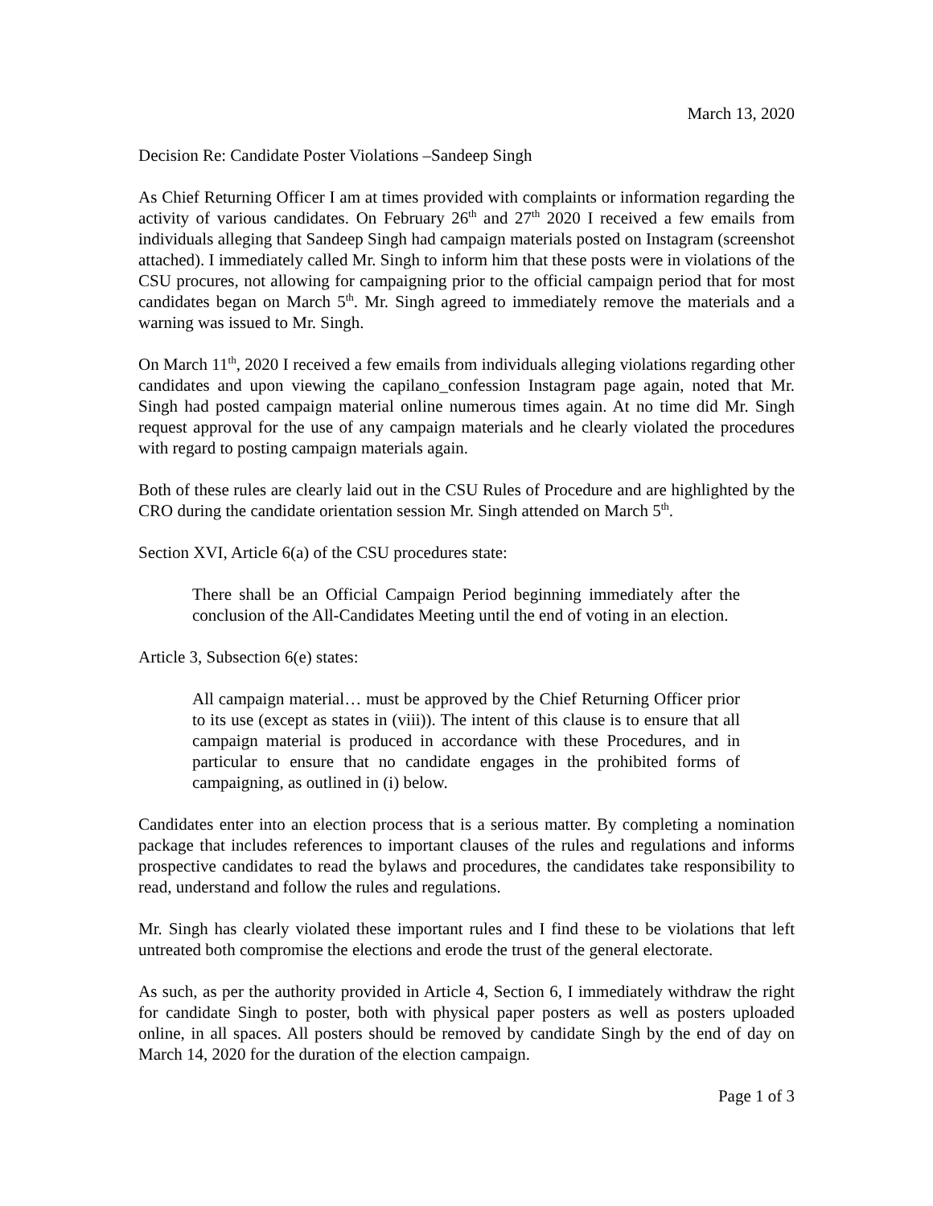March 13, 2020
Decision Re: Candidate Poster Violations –Sandeep Singh
As Chief Returning Officer I am at times provided with complaints or information regarding the activity of various candidates. On February 26<sup>th</sup> and 27<sup>th</sup> 2020 I received a few emails from individuals alleging that Sandeep Singh had campaign materials posted on Instagram (screenshot attached). I immediately called Mr. Singh to inform him that these posts were in violations of the CSU procures, not allowing for campaigning prior to the official campaign period that for most candidates began on March 5<sup>th</sup>. Mr. Singh agreed to immediately remove the materials and a warning was issued to Mr. Singh.
On March 11<sup>th</sup>, 2020 I received a few emails from individuals alleging violations regarding other candidates and upon viewing the capilano_confession Instagram page again, noted that Mr. Singh had posted campaign material online numerous times again. At no time did Mr. Singh request approval for the use of any campaign materials and he clearly violated the procedures with regard to posting campaign materials again.
Both of these rules are clearly laid out in the CSU Rules of Procedure and are highlighted by the CRO during the candidate orientation session Mr. Singh attended on March 5<sup>th</sup>.
Section XVI, Article 6(a) of the CSU procedures state:
There shall be an Official Campaign Period beginning immediately after the conclusion of the All-Candidates Meeting until the end of voting in an election.
Article 3, Subsection 6(e) states:
All campaign material… must be approved by the Chief Returning Officer prior to its use (except as states in (viii)). The intent of this clause is to ensure that all campaign material is produced in accordance with these Procedures, and in particular to ensure that no candidate engages in the prohibited forms of campaigning, as outlined in (i) below.
Candidates enter into an election process that is a serious matter. By completing a nomination package that includes references to important clauses of the rules and regulations and informs prospective candidates to read the bylaws and procedures, the candidates take responsibility to read, understand and follow the rules and regulations.
Mr. Singh has clearly violated these important rules and I find these to be violations that left untreated both compromise the elections and erode the trust of the general electorate.
As such, as per the authority provided in Article 4, Section 6, I immediately withdraw the right for candidate Singh to poster, both with physical paper posters as well as posters uploaded online, in all spaces. All posters should be removed by candidate Singh by the end of day on March 14, 2020 for the duration of the election campaign.
Page 1 of 3